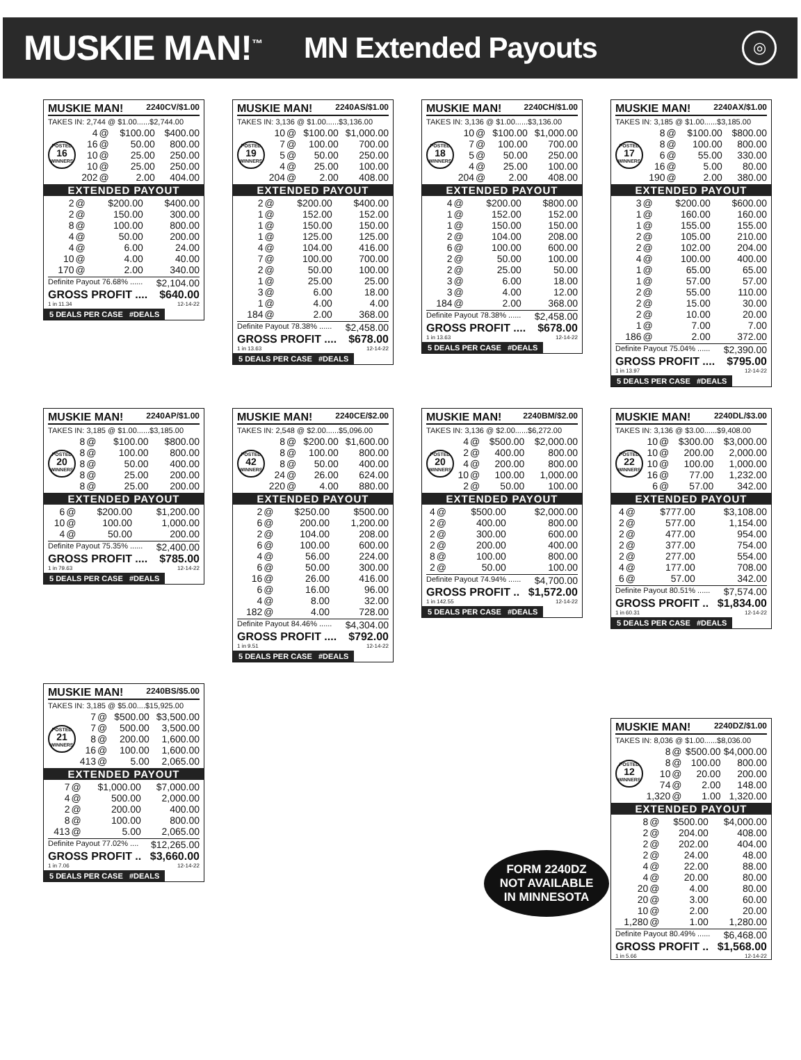MUSKIE MAN!<sup>™</sup> MN Extended Payouts ◎
MUSKIE MAN! 2240CV/$1.00
TAKES IN: 2,744 @ $1.00......$2,744.00
POSTED
16
WINNERS
| 4 | @ | $100.00 | $400.00 |
| 16 | @ | 50.00 | 800.00 |
| 10 | @ | 25.00 | 250.00 |
| 10 | @ | 25.00 | 250.00 |
| 202 | @ | 2.00 | 404.00 |
EXTENDED PAYOUT
| 2 | @ | $200.00 | $400.00 |
| 2 | @ | 150.00 | 300.00 |
| 8 | @ | 100.00 | 800.00 |
| 4 | @ | 50.00 | 200.00 |
| 4 | @ | 6.00 | 24.00 |
| 10 | @ | 4.00 | 40.00 |
| 170 | @ | 2.00 | 340.00 |
Definite Payout 76.68% ...... $2,104.00
GROSS PROFIT .... $640.00
1 in 11.34 12-14-22
5 DEALS PER CASE #DEALS
MUSKIE MAN! 2240AS/$1.00
TAKES IN: 3,136 @ $1.00......$3,136.00
POSTED
19
WINNERS
| 10 | @ | $100.00 | $1,000.00 |
| 7 | @ | 100.00 | 700.00 |
| 5 | @ | 50.00 | 250.00 |
| 4 | @ | 25.00 | 100.00 |
| 204 | @ | 2.00 | 408.00 |
EXTENDED PAYOUT
| 2 | @ | $200.00 | $400.00 |
| 1 | @ | 152.00 | 152.00 |
| 1 | @ | 150.00 | 150.00 |
| 1 | @ | 125.00 | 125.00 |
| 4 | @ | 104.00 | 416.00 |
| 7 | @ | 100.00 | 700.00 |
| 2 | @ | 50.00 | 100.00 |
| 1 | @ | 25.00 | 25.00 |
| 3 | @ | 6.00 | 18.00 |
| 1 | @ | 4.00 | 4.00 |
| 184 | @ | 2.00 | 368.00 |
Definite Payout 78.38% ...... $2,458.00
GROSS PROFIT .... $678.00
1 in 13.63 12-14-22
5 DEALS PER CASE #DEALS
MUSKIE MAN! 2240CH/$1.00
TAKES IN: 3,136 @ $1.00......$3,136.00
POSTED
18
WINNERS
| 10 | @ | $100.00 | $1,000.00 |
| 7 | @ | 100.00 | 700.00 |
| 5 | @ | 50.00 | 250.00 |
| 4 | @ | 25.00 | 100.00 |
| 204 | @ | 2.00 | 408.00 |
EXTENDED PAYOUT
| 4 | @ | $200.00 | $800.00 |
| 1 | @ | 152.00 | 152.00 |
| 1 | @ | 150.00 | 150.00 |
| 2 | @ | 104.00 | 208.00 |
| 6 | @ | 100.00 | 600.00 |
| 2 | @ | 50.00 | 100.00 |
| 2 | @ | 25.00 | 50.00 |
| 3 | @ | 6.00 | 18.00 |
| 3 | @ | 4.00 | 12.00 |
| 184 | @ | 2.00 | 368.00 |
Definite Payout 78.38% ...... $2,458.00
GROSS PROFIT .... $678.00
1 in 13.63 12-14-22
5 DEALS PER CASE #DEALS
MUSKIE MAN! 2240AX/$1.00
TAKES IN: 3,185 @ $1.00......$3,185.00
POSTED
17
WINNERS
| 8 | @ | $100.00 | $800.00 |
| 8 | @ | 100.00 | 800.00 |
| 6 | @ | 55.00 | 330.00 |
| 16 | @ | 5.00 | 80.00 |
| 190 | @ | 2.00 | 380.00 |
EXTENDED PAYOUT
| 3 | @ | $200.00 | $600.00 |
| 1 | @ | 160.00 | 160.00 |
| 1 | @ | 155.00 | 155.00 |
| 2 | @ | 105.00 | 210.00 |
| 2 | @ | 102.00 | 204.00 |
| 4 | @ | 100.00 | 400.00 |
| 1 | @ | 65.00 | 65.00 |
| 1 | @ | 57.00 | 57.00 |
| 2 | @ | 55.00 | 110.00 |
| 2 | @ | 15.00 | 30.00 |
| 2 | @ | 10.00 | 20.00 |
| 1 | @ | 7.00 | 7.00 |
| 186 | @ | 2.00 | 372.00 |
Definite Payout 75.04% ...... $2,390.00
GROSS PROFIT .... $795.00
1 in 13.97 12-14-22
5 DEALS PER CASE #DEALS
MUSKIE MAN! 2240AP/$1.00
TAKES IN: 3,185 @ $1.00......$3,185.00
POSTED
20
WINNERS
| 8 | @ | $100.00 | $800.00 |
| 8 | @ | 100.00 | 800.00 |
| 8 | @ | 50.00 | 400.00 |
| 8 | @ | 25.00 | 200.00 |
| 8 | @ | 25.00 | 200.00 |
EXTENDED PAYOUT
| 6 | @ | $200.00 | $1,200.00 |
| 10 | @ | 100.00 | 1,000.00 |
| 4 | @ | 50.00 | 200.00 |
Definite Payout 75.35% ...... $2,400.00
GROSS PROFIT .... $785.00
1 in 79.63 12-14-22
5 DEALS PER CASE #DEALS
MUSKIE MAN! 2240CE/$2.00
TAKES IN: 2,548 @ $2.00......$5,096.00
POSTED
42
WINNERS
| 8 | @ | $200.00 | $1,600.00 |
| 8 | @ | 100.00 | 800.00 |
| 8 | @ | 50.00 | 400.00 |
| 24 | @ | 26.00 | 624.00 |
| 220 | @ | 4.00 | 880.00 |
EXTENDED PAYOUT
| 2 | @ | $250.00 | $500.00 |
| 6 | @ | 200.00 | 1,200.00 |
| 2 | @ | 104.00 | 208.00 |
| 6 | @ | 100.00 | 600.00 |
| 4 | @ | 56.00 | 224.00 |
| 6 | @ | 50.00 | 300.00 |
| 16 | @ | 26.00 | 416.00 |
| 6 | @ | 16.00 | 96.00 |
| 4 | @ | 8.00 | 32.00 |
| 182 | @ | 4.00 | 728.00 |
Definite Payout 84.46% ...... $4,304.00
GROSS PROFIT .... $792.00
1 in 9.51 12-14-22
5 DEALS PER CASE #DEALS
MUSKIE MAN! 2240BM/$2.00
TAKES IN: 3,136 @ $2.00......$6,272.00
POSTED
20
WINNERS
| 4 | @ | $500.00 | $2,000.00 |
| 2 | @ | 400.00 | 800.00 |
| 4 | @ | 200.00 | 800.00 |
| 10 | @ | 100.00 | 1,000.00 |
| 2 | @ | 50.00 | 100.00 |
EXTENDED PAYOUT
| 4 | @ | $500.00 | $2,000.00 |
| 2 | @ | 400.00 | 800.00 |
| 2 | @ | 300.00 | 600.00 |
| 2 | @ | 200.00 | 400.00 |
| 8 | @ | 100.00 | 800.00 |
| 2 | @ | 50.00 | 100.00 |
Definite Payout 74.94% ...... $4,700.00
GROSS PROFIT .. $1,572.00
1 in 142.55 12-14-22
5 DEALS PER CASE #DEALS
MUSKIE MAN! 2240DL/$3.00
TAKES IN: 3,136 @ $3.00......$9,408.00
POSTED
22
WINNERS
| 10 | @ | $300.00 | $3,000.00 |
| 10 | @ | 200.00 | 2,000.00 |
| 10 | @ | 100.00 | 1,000.00 |
| 16 | @ | 77.00 | 1,232.00 |
| 6 | @ | 57.00 | 342.00 |
EXTENDED PAYOUT
| 4 | @ | $777.00 | $3,108.00 |
| 2 | @ | 577.00 | 1,154.00 |
| 2 | @ | 477.00 | 954.00 |
| 2 | @ | 377.00 | 754.00 |
| 2 | @ | 277.00 | 554.00 |
| 4 | @ | 177.00 | 708.00 |
| 6 | @ | 57.00 | 342.00 |
Definite Payout 80.51% ...... $7,574.00
GROSS PROFIT .. $1,834.00
1 in 60.31 12-14-22
5 DEALS PER CASE #DEALS
MUSKIE MAN! 2240BS/$5.00
TAKES IN: 3,185 @ $5.00....$15,925.00
POSTED
21
WINNERS
| 7 | @ | $500.00 | $3,500.00 |
| 7 | @ | 500.00 | 3,500.00 |
| 8 | @ | 200.00 | 1,600.00 |
| 16 | @ | 100.00 | 1,600.00 |
| 413 | @ | 5.00 | 2,065.00 |
EXTENDED PAYOUT
| 7 | @ | $1,000.00 | $7,000.00 |
| 4 | @ | 500.00 | 2,000.00 |
| 2 | @ | 200.00 | 400.00 |
| 8 | @ | 100.00 | 800.00 |
| 413 | @ | 5.00 | 2,065.00 |
Definite Payout 77.02% .... $12,265.00
GROSS PROFIT .. $3,660.00
1 in 7.06 12-14-22
5 DEALS PER CASE #DEALS
FORM 2240DZ
NOT AVAILABLE
IN MINNESOTA
MUSKIE MAN! 2240DZ/$1.00
TAKES IN: 8,036 @ $1.00......$8,036.00
POSTED
12
WINNERS
| 8 | @ | $500.00 | $4,000.00 |
| 8 | @ | 100.00 | 800.00 |
| 10 | @ | 20.00 | 200.00 |
| 74 | @ | 2.00 | 148.00 |
| 1,320 | @ | 1.00 | 1,320.00 |
EXTENDED PAYOUT
| 8 | @ | $500.00 | $4,000.00 |
| 2 | @ | 204.00 | 408.00 |
| 2 | @ | 202.00 | 404.00 |
| 2 | @ | 24.00 | 48.00 |
| 4 | @ | 22.00 | 88.00 |
| 4 | @ | 20.00 | 80.00 |
| 20 | @ | 4.00 | 80.00 |
| 20 | @ | 3.00 | 60.00 |
| 10 | @ | 2.00 | 20.00 |
| 1,280 | @ | 1.00 | 1,280.00 |
Definite Payout 80.49% ...... $6,468.00
GROSS PROFIT .. $1,568.00
1 in 5.66 12-14-22